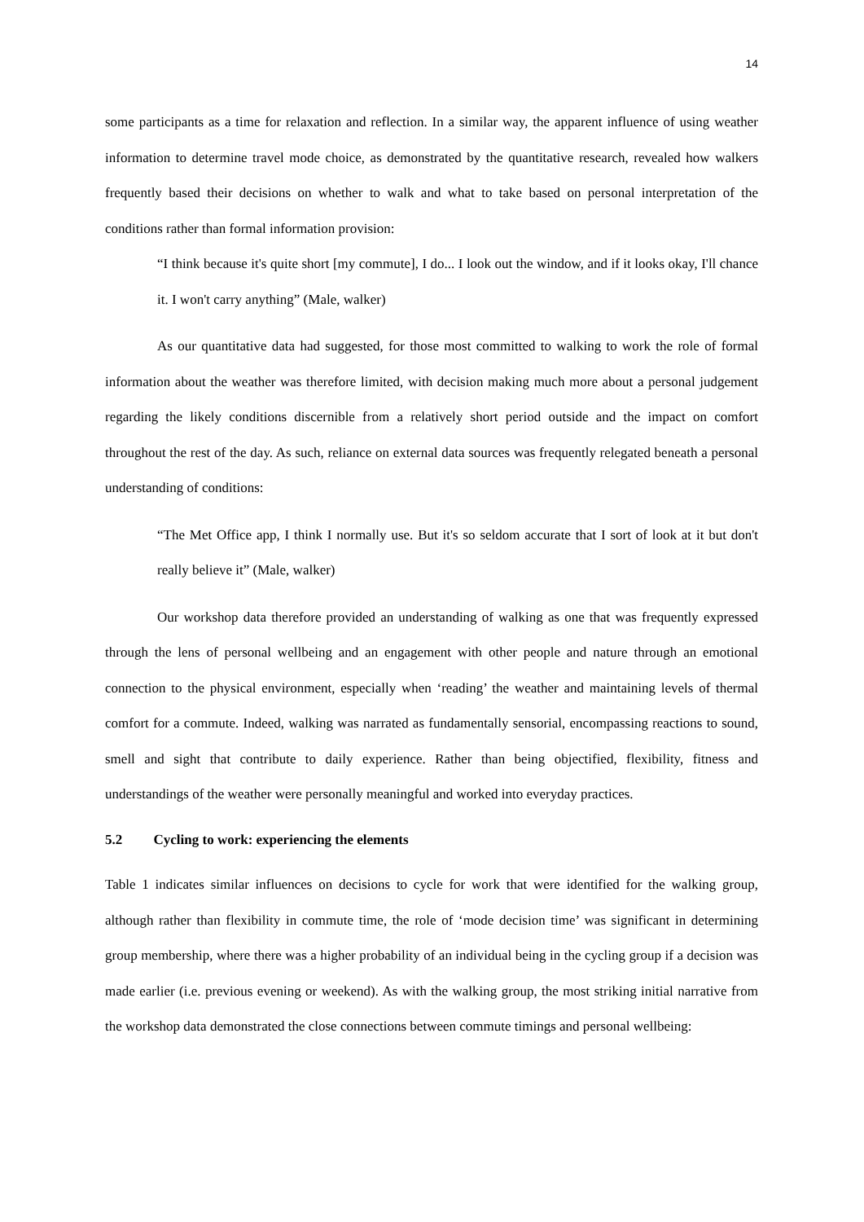14
some participants as a time for relaxation and reflection. In a similar way, the apparent influence of using weather information to determine travel mode choice, as demonstrated by the quantitative research, revealed how walkers frequently based their decisions on whether to walk and what to take based on personal interpretation of the conditions rather than formal information provision:
“I think because it's quite short [my commute], I do... I look out the window, and if it looks okay, I'll chance it. I won't carry anything” (Male, walker)
As our quantitative data had suggested, for those most committed to walking to work the role of formal information about the weather was therefore limited, with decision making much more about a personal judgement regarding the likely conditions discernible from a relatively short period outside and the impact on comfort throughout the rest of the day. As such, reliance on external data sources was frequently relegated beneath a personal understanding of conditions:
“The Met Office app, I think I normally use. But it's so seldom accurate that I sort of look at it but don't really believe it” (Male, walker)
Our workshop data therefore provided an understanding of walking as one that was frequently expressed through the lens of personal wellbeing and an engagement with other people and nature through an emotional connection to the physical environment, especially when ‘reading’ the weather and maintaining levels of thermal comfort for a commute. Indeed, walking was narrated as fundamentally sensorial, encompassing reactions to sound, smell and sight that contribute to daily experience. Rather than being objectified, flexibility, fitness and understandings of the weather were personally meaningful and worked into everyday practices.
5.2 Cycling to work: experiencing the elements
Table 1 indicates similar influences on decisions to cycle for work that were identified for the walking group, although rather than flexibility in commute time, the role of ‘mode decision time’ was significant in determining group membership, where there was a higher probability of an individual being in the cycling group if a decision was made earlier (i.e. previous evening or weekend). As with the walking group, the most striking initial narrative from the workshop data demonstrated the close connections between commute timings and personal wellbeing: